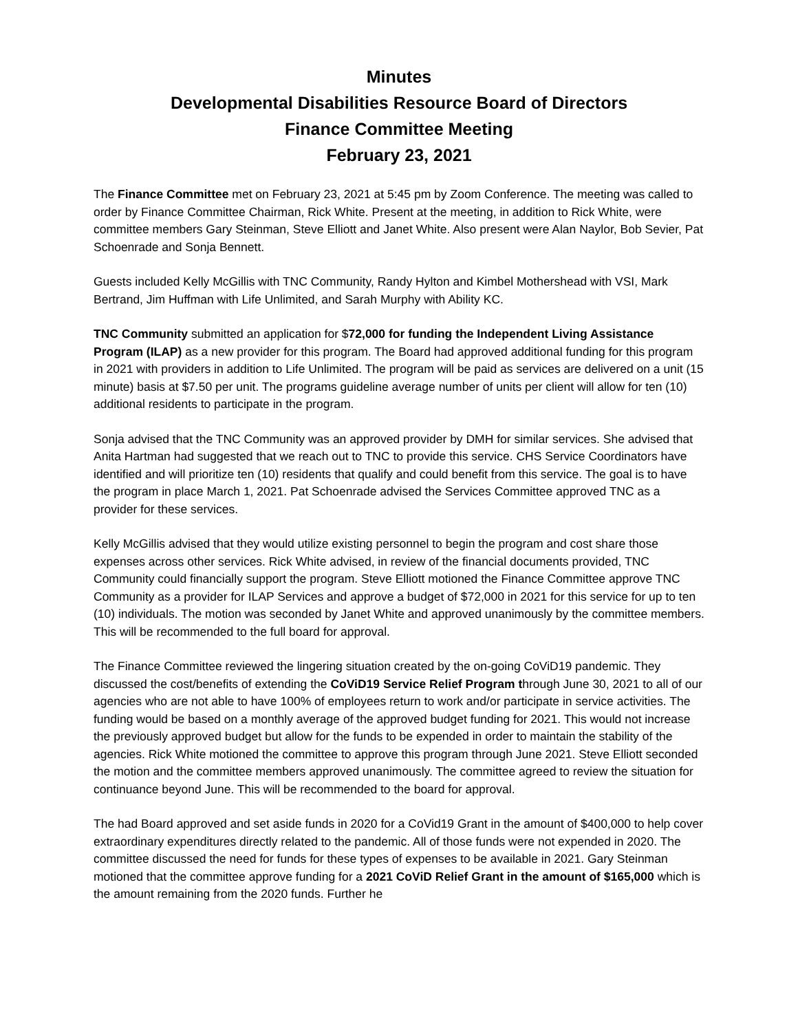Minutes
Developmental Disabilities Resource Board of Directors
Finance Committee Meeting
February 23, 2021
The Finance Committee met on February 23, 2021 at 5:45 pm by Zoom Conference. The meeting was called to order by Finance Committee Chairman, Rick White. Present at the meeting, in addition to Rick White, were committee members Gary Steinman, Steve Elliott and Janet White. Also present were Alan Naylor, Bob Sevier, Pat Schoenrade and Sonja Bennett.
Guests included Kelly McGillis with TNC Community, Randy Hylton and Kimbel Mothershead with VSI, Mark Bertrand, Jim Huffman with Life Unlimited, and Sarah Murphy with Ability KC.
TNC Community submitted an application for $72,000 for funding the Independent Living Assistance Program (ILAP) as a new provider for this program. The Board had approved additional funding for this program in 2021 with providers in addition to Life Unlimited. The program will be paid as services are delivered on a unit (15 minute) basis at $7.50 per unit. The programs guideline average number of units per client will allow for ten (10) additional residents to participate in the program.
Sonja advised that the TNC Community was an approved provider by DMH for similar services. She advised that Anita Hartman had suggested that we reach out to TNC to provide this service. CHS Service Coordinators have identified and will prioritize ten (10) residents that qualify and could benefit from this service. The goal is to have the program in place March 1, 2021. Pat Schoenrade advised the Services Committee approved TNC as a provider for these services.
Kelly McGillis advised that they would utilize existing personnel to begin the program and cost share those expenses across other services. Rick White advised, in review of the financial documents provided, TNC Community could financially support the program. Steve Elliott motioned the Finance Committee approve TNC Community as a provider for ILAP Services and approve a budget of $72,000 in 2021 for this service for up to ten (10) individuals. The motion was seconded by Janet White and approved unanimously by the committee members. This will be recommended to the full board for approval.
The Finance Committee reviewed the lingering situation created by the on-going CoViD19 pandemic. They discussed the cost/benefits of extending the CoViD19 Service Relief Program through June 30, 2021 to all of our agencies who are not able to have 100% of employees return to work and/or participate in service activities. The funding would be based on a monthly average of the approved budget funding for 2021. This would not increase the previously approved budget but allow for the funds to be expended in order to maintain the stability of the agencies. Rick White motioned the committee to approve this program through June 2021. Steve Elliott seconded the motion and the committee members approved unanimously. The committee agreed to review the situation for continuance beyond June. This will be recommended to the board for approval.
The had Board approved and set aside funds in 2020 for a CoVid19 Grant in the amount of $400,000 to help cover extraordinary expenditures directly related to the pandemic. All of those funds were not expended in 2020. The committee discussed the need for funds for these types of expenses to be available in 2021. Gary Steinman motioned that the committee approve funding for a 2021 CoViD Relief Grant in the amount of $165,000 which is the amount remaining from the 2020 funds. Further he